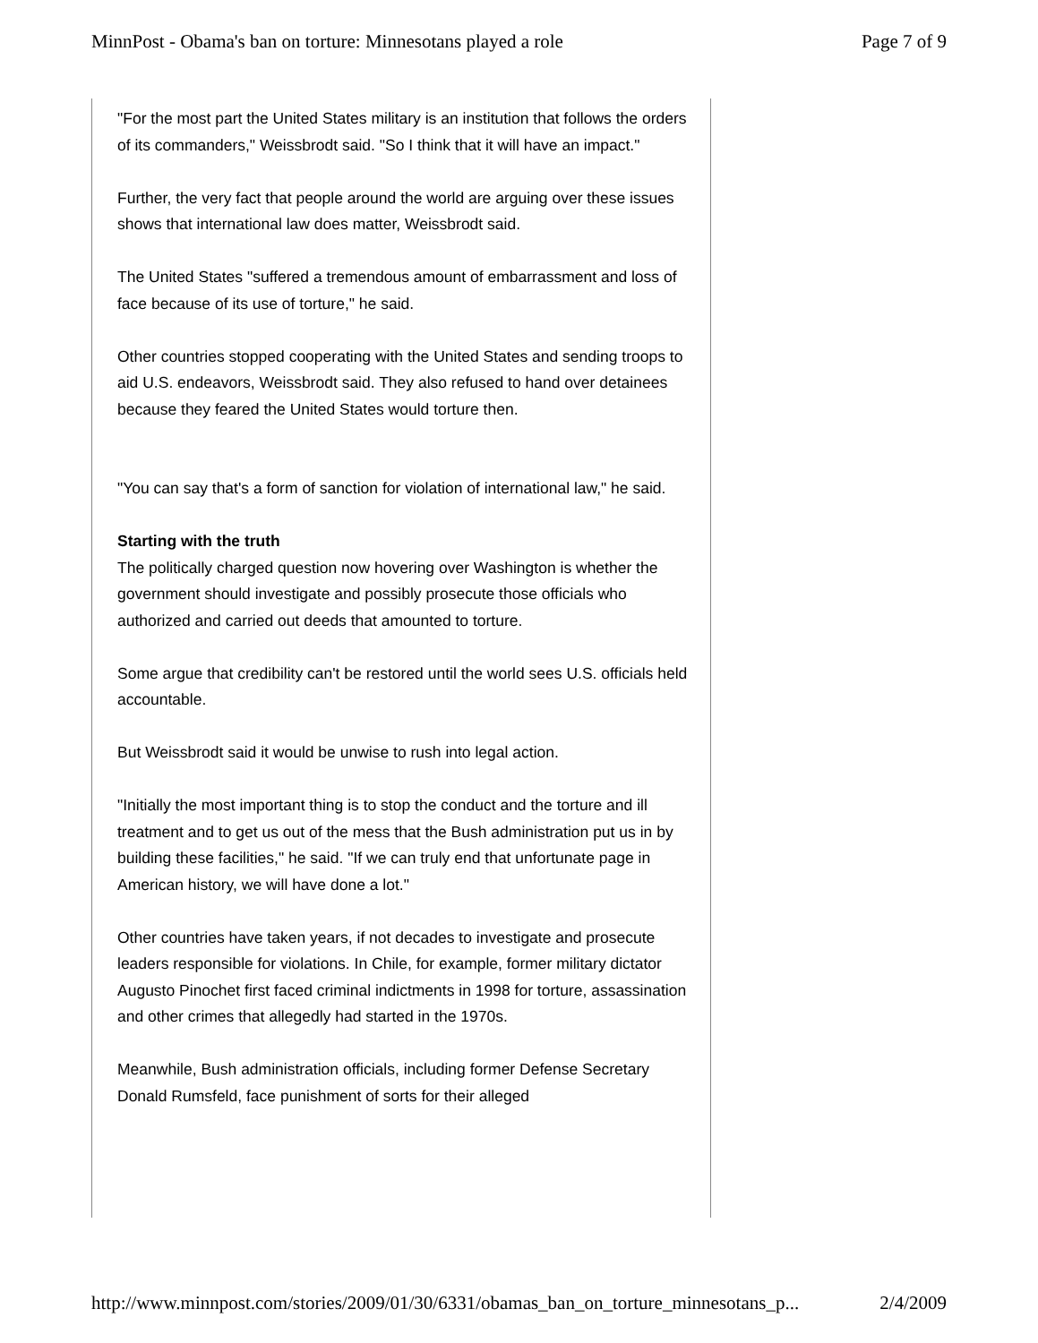MinnPost - Obama's ban on torture: Minnesotans played a role Page 7 of 9
"For the most part the United States military is an institution that follows the orders of its commanders," Weissbrodt said. "So I think that it will have an impact."
Further, the very fact that people around the world are arguing over these issues shows that international law does matter, Weissbrodt said.
The United States "suffered a tremendous amount of embarrassment and loss of face because of its use of torture," he said.
Other countries stopped cooperating with the United States and sending troops to aid U.S. endeavors, Weissbrodt said. They also refused to hand over detainees because they feared the United States would torture then.
"You can say that's a form of sanction for violation of international law," he said.
Starting with the truth
The politically charged question now hovering over Washington is whether the government should investigate and possibly prosecute those officials who authorized and carried out deeds that amounted to torture.
Some argue that credibility can't be restored until the world sees U.S. officials held accountable.
But Weissbrodt said it would be unwise to rush into legal action.
"Initially the most important thing is to stop the conduct and the torture and ill treatment and to get us out of the mess that the Bush administration put us in by building these facilities," he said. "If we can truly end that unfortunate page in American history, we will have done a lot."
Other countries have taken years, if not decades to investigate and prosecute leaders responsible for violations. In Chile, for example, former military dictator Augusto Pinochet first faced criminal indictments in 1998 for torture, assassination and other crimes that allegedly had started in the 1970s.
Meanwhile, Bush administration officials, including former Defense Secretary Donald Rumsfeld, face punishment of sorts for their alleged
http://www.minnpost.com/stories/2009/01/30/6331/obamas_ban_on_torture_minnesotans_p... 2/4/2009